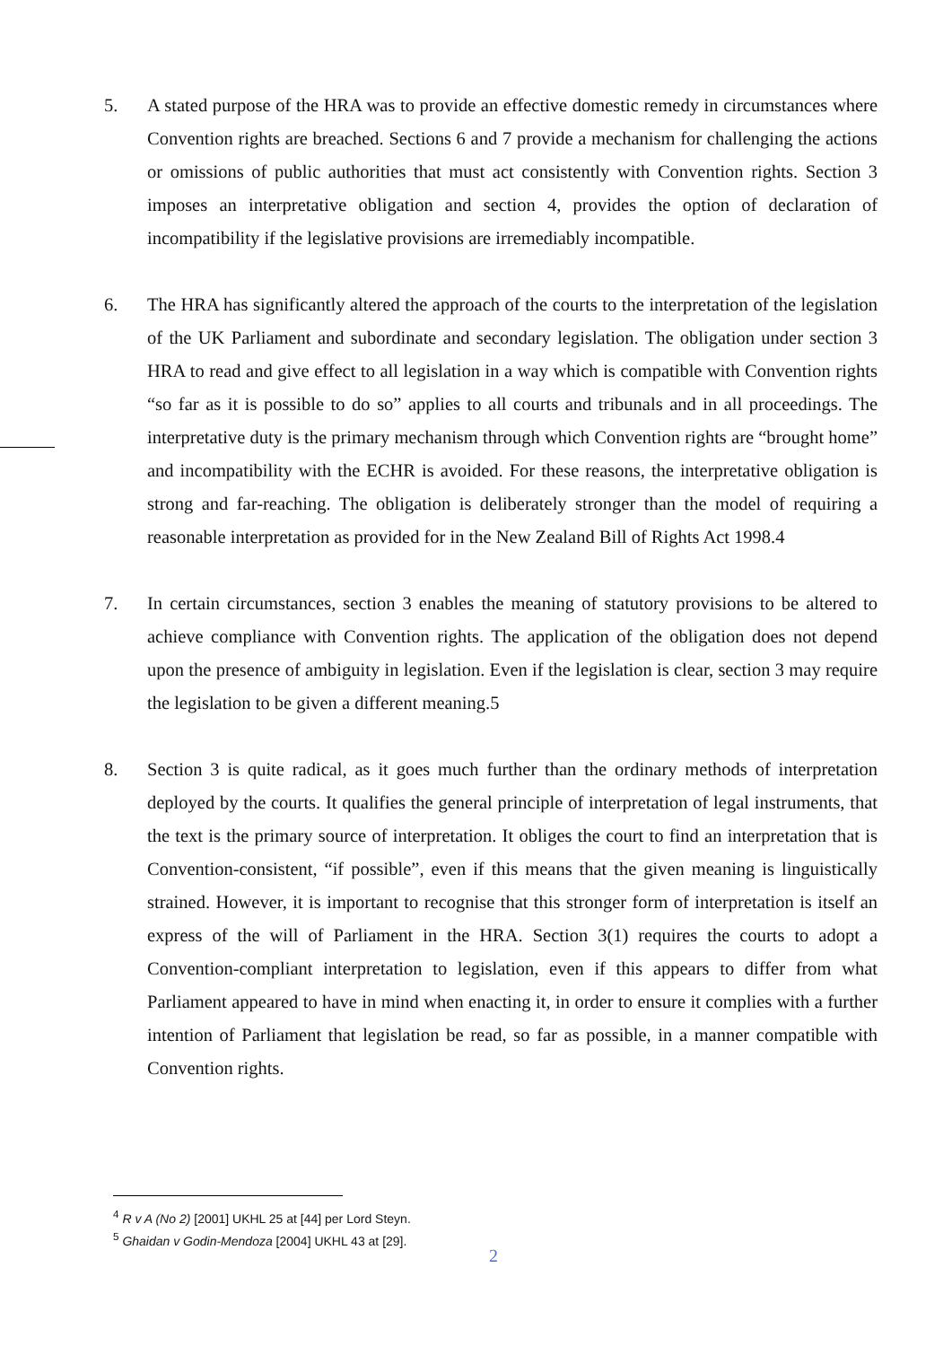5. A stated purpose of the HRA was to provide an effective domestic remedy in circumstances where Convention rights are breached. Sections 6 and 7 provide a mechanism for challenging the actions or omissions of public authorities that must act consistently with Convention rights. Section 3 imposes an interpretative obligation and section 4, provides the option of declaration of incompatibility if the legislative provisions are irremediably incompatible.
6. The HRA has significantly altered the approach of the courts to the interpretation of the legislation of the UK Parliament and subordinate and secondary legislation. The obligation under section 3 HRA to read and give effect to all legislation in a way which is compatible with Convention rights “so far as it is possible to do so” applies to all courts and tribunals and in all proceedings. The interpretative duty is the primary mechanism through which Convention rights are “brought home” and incompatibility with the ECHR is avoided. For these reasons, the interpretative obligation is strong and far-reaching. The obligation is deliberately stronger than the model of requiring a reasonable interpretation as provided for in the New Zealand Bill of Rights Act 1998.4
7. In certain circumstances, section 3 enables the meaning of statutory provisions to be altered to achieve compliance with Convention rights. The application of the obligation does not depend upon the presence of ambiguity in legislation. Even if the legislation is clear, section 3 may require the legislation to be given a different meaning.5
8. Section 3 is quite radical, as it goes much further than the ordinary methods of interpretation deployed by the courts. It qualifies the general principle of interpretation of legal instruments, that the text is the primary source of interpretation. It obliges the court to find an interpretation that is Convention-consistent, “if possible”, even if this means that the given meaning is linguistically strained. However, it is important to recognise that this stronger form of interpretation is itself an express of the will of Parliament in the HRA. Section 3(1) requires the courts to adopt a Convention-compliant interpretation to legislation, even if this appears to differ from what Parliament appeared to have in mind when enacting it, in order to ensure it complies with a further intention of Parliament that legislation be read, so far as possible, in a manner compatible with Convention rights.
<sup>4</sup> R v A (No 2) [2001] UKHL 25 at [44] per Lord Steyn.
<sup>5</sup> Ghaidan v Godin-Mendoza [2004] UKHL 43 at [29].
2